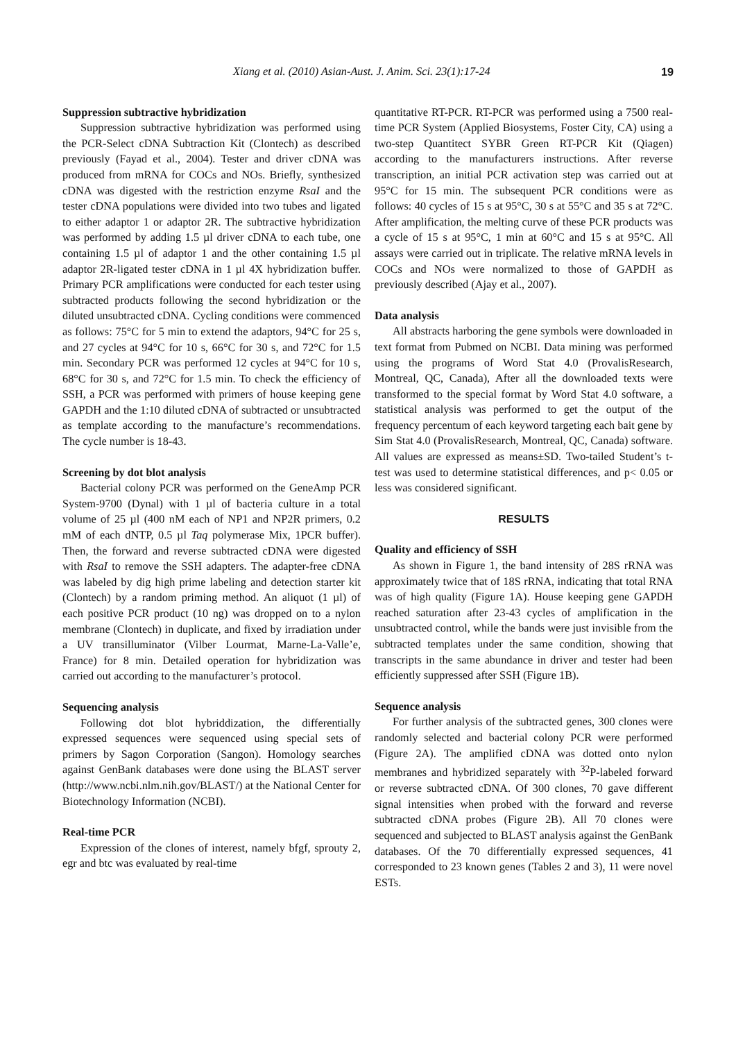Xiang et al. (2010) Asian-Aust. J. Anim. Sci. 23(1):17-24 19
Suppression subtractive hybridization
Suppression subtractive hybridization was performed using the PCR-Select cDNA Subtraction Kit (Clontech) as described previously (Fayad et al., 2004). Tester and driver cDNA was produced from mRNA for COCs and NOs. Briefly, synthesized cDNA was digested with the restriction enzyme RsaI and the tester cDNA populations were divided into two tubes and ligated to either adaptor 1 or adaptor 2R. The subtractive hybridization was performed by adding 1.5 µl driver cDNA to each tube, one containing 1.5 µl of adaptor 1 and the other containing 1.5 µl adaptor 2R-ligated tester cDNA in 1 µl 4X hybridization buffer. Primary PCR amplifications were conducted for each tester using subtracted products following the second hybridization or the diluted unsubtracted cDNA. Cycling conditions were commenced as follows: 75°C for 5 min to extend the adaptors, 94°C for 25 s, and 27 cycles at 94°C for 10 s, 66°C for 30 s, and 72°C for 1.5 min. Secondary PCR was performed 12 cycles at 94°C for 10 s, 68°C for 30 s, and 72°C for 1.5 min. To check the efficiency of SSH, a PCR was performed with primers of house keeping gene GAPDH and the 1:10 diluted cDNA of subtracted or unsubtracted as template according to the manufacture’s recommendations. The cycle number is 18-43.
Screening by dot blot analysis
Bacterial colony PCR was performed on the GeneAmp PCR System-9700 (Dynal) with 1 µl of bacteria culture in a total volume of 25 µl (400 nM each of NP1 and NP2R primers, 0.2 mM of each dNTP, 0.5 µl Taq polymerase Mix, 1PCR buffer). Then, the forward and reverse subtracted cDNA were digested with RsaI to remove the SSH adapters. The adapter-free cDNA was labeled by dig high prime labeling and detection starter kit (Clontech) by a random priming method. An aliquot (1 µl) of each positive PCR product (10 ng) was dropped on to a nylon membrane (Clontech) in duplicate, and fixed by irradiation under a UV transilluminator (Vilber Lourmat, Marne-La-Valle’e, France) for 8 min. Detailed operation for hybridization was carried out according to the manufacturer’s protocol.
Sequencing analysis
Following dot blot hybriddization, the differentially expressed sequences were sequenced using special sets of primers by Sagon Corporation (Sangon). Homology searches against GenBank databases were done using the BLAST server (http://www.ncbi.nlm.nih.gov/BLAST/) at the National Center for Biotechnology Information (NCBI).
Real-time PCR
Expression of the clones of interest, namely bfgf, sprouty 2, egr and btc was evaluated by real-time
quantitative RT-PCR. RT-PCR was performed using a 7500 real-time PCR System (Applied Biosystems, Foster City, CA) using a two-step Quantitect SYBR Green RT-PCR Kit (Qiagen) according to the manufacturers instructions. After reverse transcription, an initial PCR activation step was carried out at 95°C for 15 min. The subsequent PCR conditions were as follows: 40 cycles of 15 s at 95°C, 30 s at 55°C and 35 s at 72°C. After amplification, the melting curve of these PCR products was a cycle of 15 s at 95°C, 1 min at 60°C and 15 s at 95°C. All assays were carried out in triplicate. The relative mRNA levels in COCs and NOs were normalized to those of GAPDH as previously described (Ajay et al., 2007).
Data analysis
All abstracts harboring the gene symbols were downloaded in text format from Pubmed on NCBI. Data mining was performed using the programs of Word Stat 4.0 (ProvalisResearch, Montreal, QC, Canada), After all the downloaded texts were transformed to the special format by Word Stat 4.0 software, a statistical analysis was performed to get the output of the frequency percentum of each keyword targeting each bait gene by Sim Stat 4.0 (ProvalisResearch, Montreal, QC, Canada) software. All values are expressed as means±SD. Two-tailed Student’s t-test was used to determine statistical differences, and p< 0.05 or less was considered significant.
RESULTS
Quality and efficiency of SSH
As shown in Figure 1, the band intensity of 28S rRNA was approximately twice that of 18S rRNA, indicating that total RNA was of high quality (Figure 1A). House keeping gene GAPDH reached saturation after 23-43 cycles of amplification in the unsubtracted control, while the bands were just invisible from the subtracted templates under the same condition, showing that transcripts in the same abundance in driver and tester had been efficiently suppressed after SSH (Figure 1B).
Sequence analysis
For further analysis of the subtracted genes, 300 clones were randomly selected and bacterial colony PCR were performed (Figure 2A). The amplified cDNA was dotted onto nylon membranes and hybridized separately with <sup>32</sup>P-labeled forward or reverse subtracted cDNA. Of 300 clones, 70 gave different signal intensities when probed with the forward and reverse subtracted cDNA probes (Figure 2B). All 70 clones were sequenced and subjected to BLAST analysis against the GenBank databases. Of the 70 differentially expressed sequences, 41 corresponded to 23 known genes (Tables 2 and 3), 11 were novel ESTs.